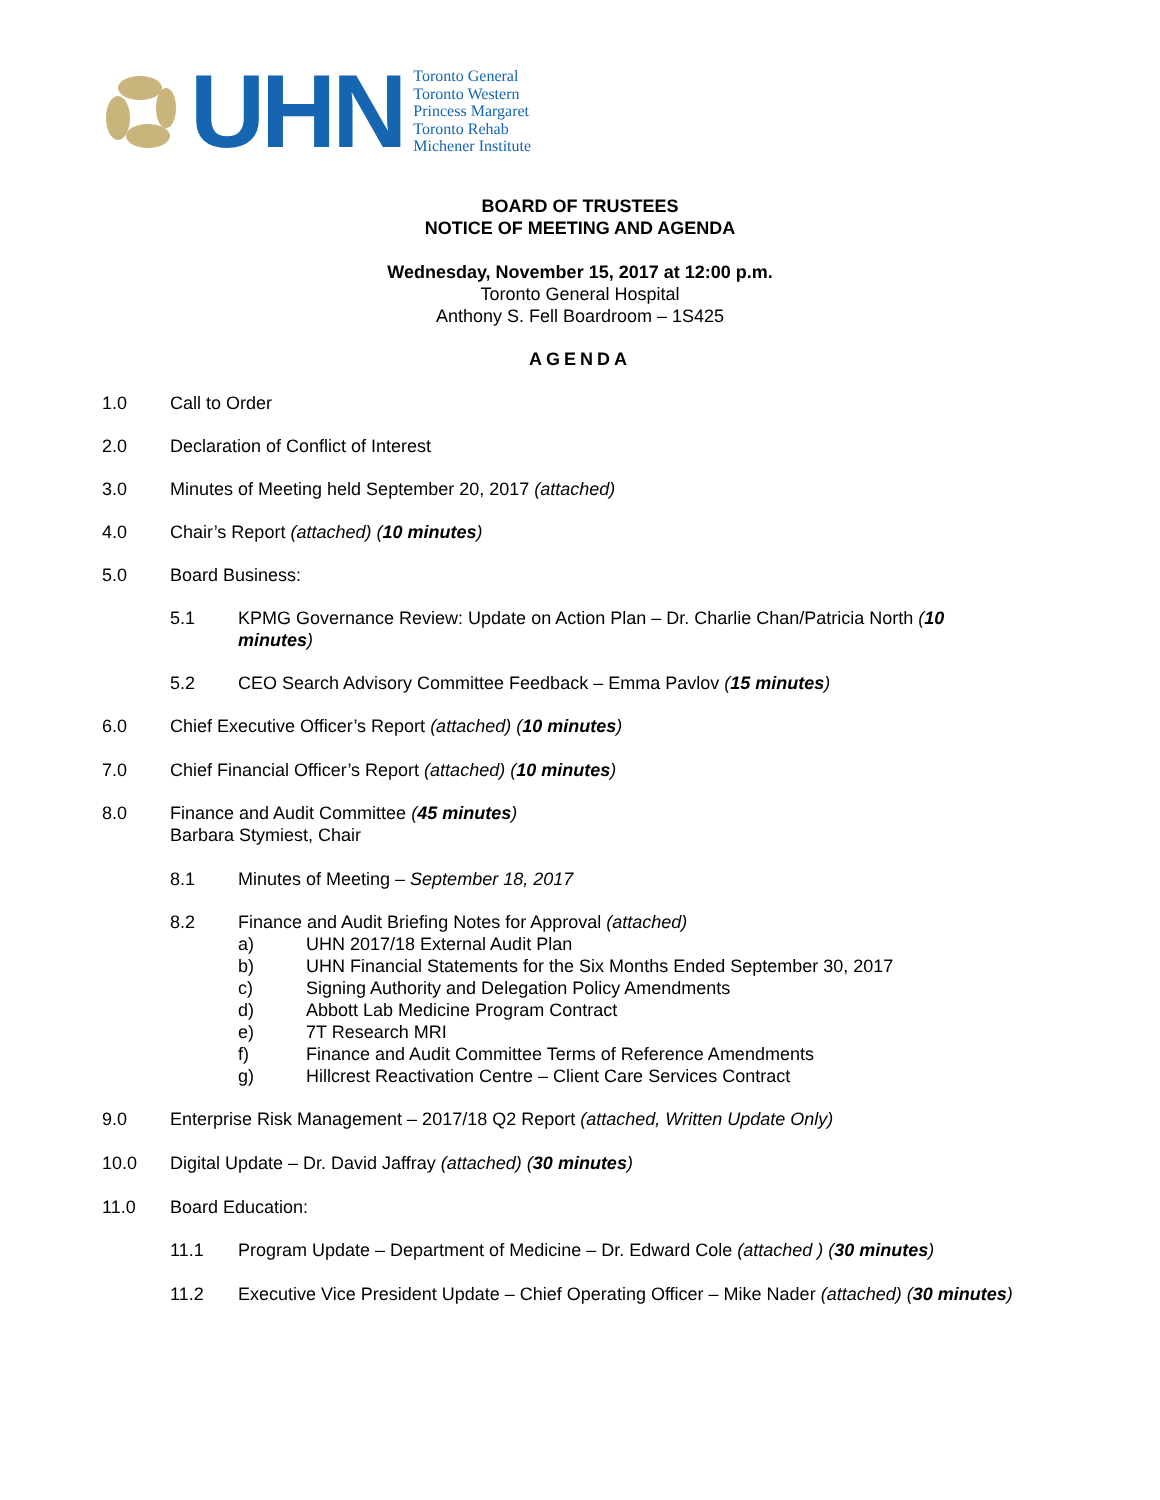UHN
Toronto General
Toronto Western
Princess Margaret
Toronto Rehab
Michener Institute
BOARD OF TRUSTEES
NOTICE OF MEETING AND AGENDA
Wednesday, November 15, 2017 at 12:00 p.m.
Toronto General Hospital
Anthony S. Fell Boardroom – 1S425
AGENDA
1.0 Call to Order
2.0 Declaration of Conflict of Interest
3.0 Minutes of Meeting held September 20, 2017 (attached)
4.0 Chair’s Report (attached) (10 minutes)
5.0 Board Business:
5.1 KPMG Governance Review: Update on Action Plan – Dr. Charlie Chan/Patricia North (10 minutes)
5.2 CEO Search Advisory Committee Feedback – Emma Pavlov (15 minutes)
6.0 Chief Executive Officer’s Report (attached) (10 minutes)
7.0 Chief Financial Officer’s Report (attached) (10 minutes)
8.0 Finance and Audit Committee (45 minutes)
Barbara Stymiest, Chair
8.1 Minutes of Meeting – September 18, 2017
8.2 Finance and Audit Briefing Notes for Approval (attached)
a) UHN 2017/18 External Audit Plan
b) UHN Financial Statements for the Six Months Ended September 30, 2017
c) Signing Authority and Delegation Policy Amendments
d) Abbott Lab Medicine Program Contract
e) 7T Research MRI
f) Finance and Audit Committee Terms of Reference Amendments
g) Hillcrest Reactivation Centre – Client Care Services Contract
9.0 Enterprise Risk Management – 2017/18 Q2 Report (attached, Written Update Only)
10.0 Digital Update – Dr. David Jaffray (attached) (30 minutes)
11.0 Board Education:
11.1 Program Update – Department of Medicine – Dr. Edward Cole (attached ) (30 minutes)
11.2 Executive Vice President Update – Chief Operating Officer – Mike Nader (attached) (30 minutes)